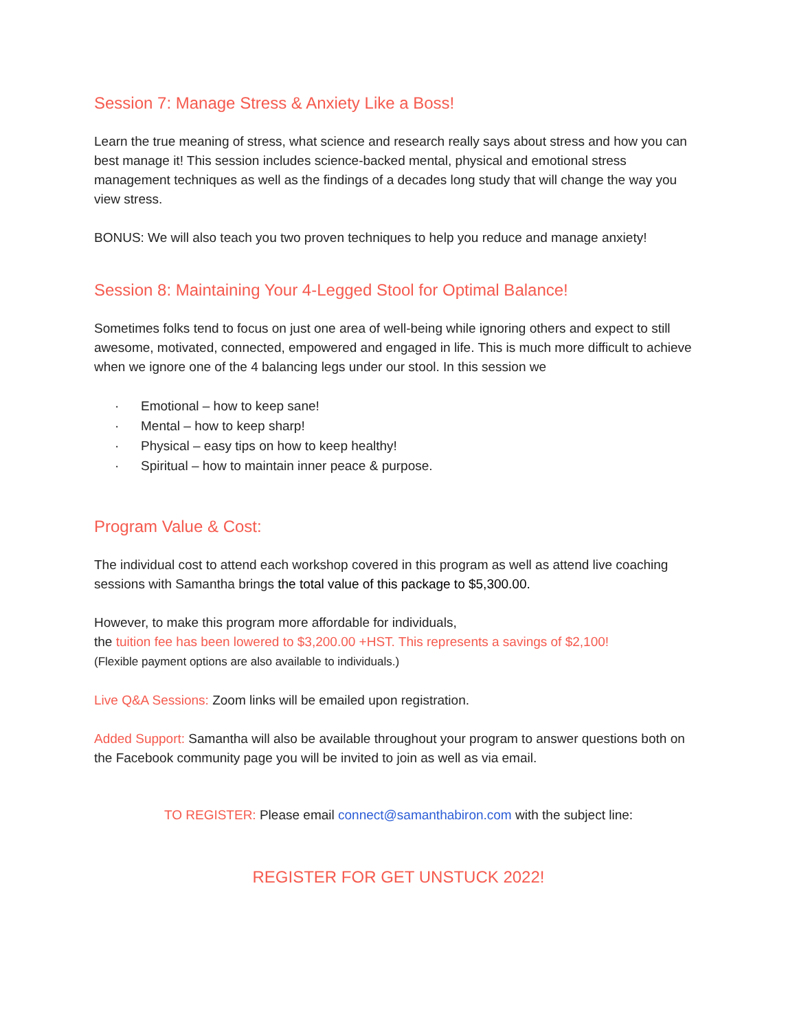Session 7: Manage Stress & Anxiety Like a Boss!
Learn the true meaning of stress, what science and research really says about stress and how you can best manage it! This session includes science-backed mental, physical and emotional stress management techniques as well as the findings of a decades long study that will change the way you view stress.
BONUS: We will also teach you two proven techniques to help you reduce and manage anxiety!
Session 8: Maintaining Your 4-Legged Stool for Optimal Balance!
Sometimes folks tend to focus on just one area of well-being while ignoring others and expect to still awesome, motivated, connected, empowered and engaged in life. This is much more difficult to achieve when we ignore one of the 4 balancing legs under our stool. In this session we
· Emotional – how to keep sane!
· Mental – how to keep sharp!
· Physical – easy tips on how to keep healthy!
· Spiritual – how to maintain inner peace & purpose.
Program Value & Cost:
The individual cost to attend each workshop covered in this program as well as attend live coaching sessions with Samantha brings the total value of this package to $5,300.00.
However, to make this program more affordable for individuals,
the tuition fee has been lowered to $3,200.00 +HST. This represents a savings of $2,100!
(Flexible payment options are also available to individuals.)
Live Q&A Sessions: Zoom links will be emailed upon registration.
Added Support: Samantha will also be available throughout your program to answer questions both on the Facebook community page you will be invited to join as well as via email.
TO REGISTER: Please email connect@samanthabiron.com with the subject line:
REGISTER FOR GET UNSTUCK 2022!